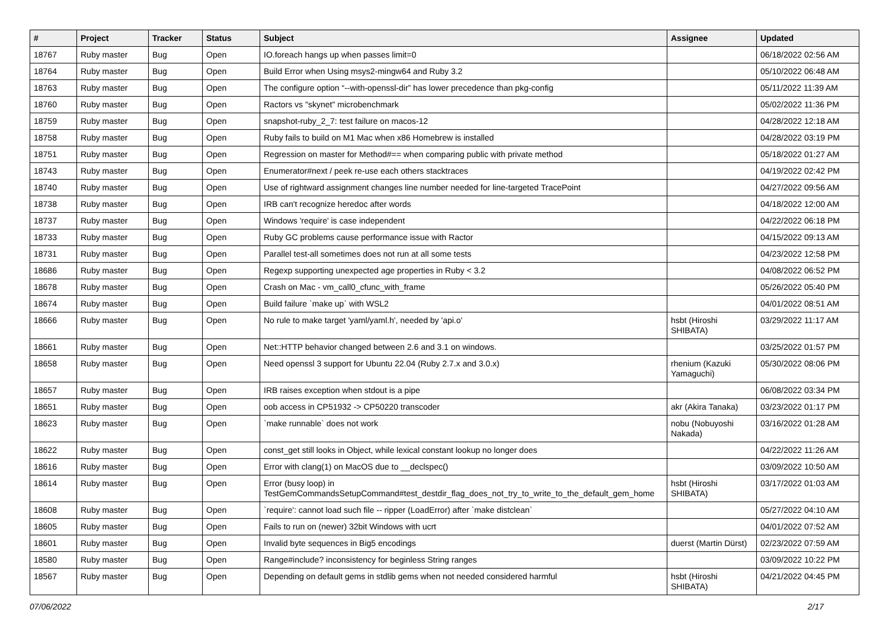| # | Project | Tracker | Status | Subject | Assignee | Updated |
| --- | --- | --- | --- | --- | --- | --- |
| 18767 | Ruby master | Bug | Open | IO.foreach hangs up when passes limit=0 | | 06/18/2022 02:56 AM |
| 18764 | Ruby master | Bug | Open | Build Error when Using msys2-mingw64 and Ruby 3.2 | | 05/10/2022 06:48 AM |
| 18763 | Ruby master | Bug | Open | The configure option “--with-openssl-dir” has lower precedence than pkg-config | | 05/11/2022 11:39 AM |
| 18760 | Ruby master | Bug | Open | Ractors vs "skynet" microbenchmark | | 05/02/2022 11:36 PM |
| 18759 | Ruby master | Bug | Open | snapshot-ruby_2_7: test failure on macos-12 | | 04/28/2022 12:18 AM |
| 18758 | Ruby master | Bug | Open | Ruby fails to build on M1 Mac when x86 Homebrew is installed | | 04/28/2022 03:19 PM |
| 18751 | Ruby master | Bug | Open | Regression on master for Method#== when comparing public with private method | | 05/18/2022 01:27 AM |
| 18743 | Ruby master | Bug | Open | Enumerator#next / peek re-use each others stacktraces | | 04/19/2022 02:42 PM |
| 18740 | Ruby master | Bug | Open | Use of rightward assignment changes line number needed for line-targeted TracePoint | | 04/27/2022 09:56 AM |
| 18738 | Ruby master | Bug | Open | IRB can't recognize heredoc after words | | 04/18/2022 12:00 AM |
| 18737 | Ruby master | Bug | Open | Windows 'require' is case independent | | 04/22/2022 06:18 PM |
| 18733 | Ruby master | Bug | Open | Ruby GC problems cause performance issue with Ractor | | 04/15/2022 09:13 AM |
| 18731 | Ruby master | Bug | Open | Parallel test-all sometimes does not run at all some tests | | 04/23/2022 12:58 PM |
| 18686 | Ruby master | Bug | Open | Regexp supporting unexpected age properties in Ruby < 3.2 | | 04/08/2022 06:52 PM |
| 18678 | Ruby master | Bug | Open | Crash on Mac - vm_call0_cfunc_with_frame | | 05/26/2022 05:40 PM |
| 18674 | Ruby master | Bug | Open | Build failure `make up` with WSL2 | | 04/01/2022 08:51 AM |
| 18666 | Ruby master | Bug | Open | No rule to make target 'yaml/yaml.h', needed by 'api.o' | hsbt (Hiroshi SHIBATA) | 03/29/2022 11:17 AM |
| 18661 | Ruby master | Bug | Open | Net::HTTP behavior changed between 2.6 and 3.1 on windows. | | 03/25/2022 01:57 PM |
| 18658 | Ruby master | Bug | Open | Need openssl 3 support for Ubuntu 22.04 (Ruby 2.7.x and 3.0.x) | rhenium (Kazuki Yamaguchi) | 05/30/2022 08:06 PM |
| 18657 | Ruby master | Bug | Open | IRB raises exception when stdout is a pipe | | 06/08/2022 03:34 PM |
| 18651 | Ruby master | Bug | Open | oob access in CP51932 -> CP50220 transcoder | akr (Akira Tanaka) | 03/23/2022 01:17 PM |
| 18623 | Ruby master | Bug | Open | `make runnable` does not work | nobu (Nobuyoshi Nakada) | 03/16/2022 01:28 AM |
| 18622 | Ruby master | Bug | Open | const_get still looks in Object, while lexical constant lookup no longer does | | 04/22/2022 11:26 AM |
| 18616 | Ruby master | Bug | Open | Error with clang(1) on MacOS due to __declspec() | | 03/09/2022 10:50 AM |
| 18614 | Ruby master | Bug | Open | Error (busy loop) in TestGemCommandsSetupCommand#test_destdir_flag_does_not_try_to_write_to_the_default_gem_home | hsbt (Hiroshi SHIBATA) | 03/17/2022 01:03 AM |
| 18608 | Ruby master | Bug | Open | `require': cannot load such file -- ripper (LoadError) after `make distclean` | | 05/27/2022 04:10 AM |
| 18605 | Ruby master | Bug | Open | Fails to run on (newer) 32bit Windows with ucrt | | 04/01/2022 07:52 AM |
| 18601 | Ruby master | Bug | Open | Invalid byte sequences in Big5 encodings | duerst (Martin Dürst) | 02/23/2022 07:59 AM |
| 18580 | Ruby master | Bug | Open | Range#include? inconsistency for beginless String ranges | | 03/09/2022 10:22 PM |
| 18567 | Ruby master | Bug | Open | Depending on default gems in stdlib gems when not needed considered harmful | hsbt (Hiroshi SHIBATA) | 04/21/2022 04:45 PM |
07/06/2022 2/17